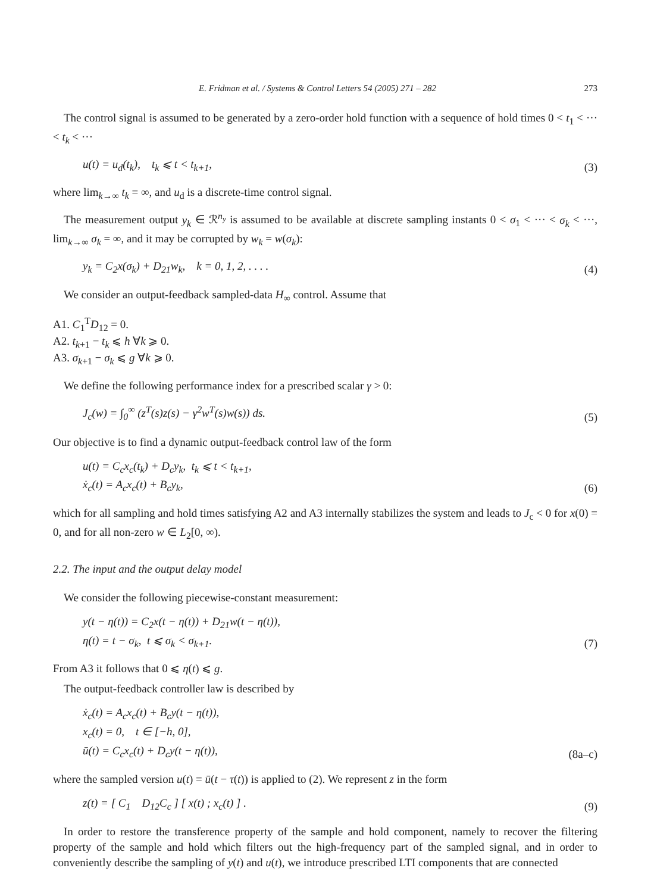E. Fridman et al. / Systems & Control Letters 54 (2005) 271 – 282 273
The control signal is assumed to be generated by a zero-order hold function with a sequence of hold times 0 < t<sub>1</sub> < ··· < t<sub>k</sub> < ···
u(t) = u<sub>d</sub>(t<sub>k</sub>), t<sub>k</sub> ⩽ t < t<sub>k+1</sub>, (3)
where lim<sub>k→∞</sub> t<sub>k</sub> = ∞, and u<sub>d</sub> is a discrete-time control signal.
The measurement output y<sub>k</sub> ∈ ℛ<sup>n<sub>y</sub></sup> is assumed to be available at discrete sampling instants 0 < σ<sub>1</sub> < ··· < σ<sub>k</sub> < ···, lim<sub>k→∞</sub> σ<sub>k</sub> = ∞, and it may be corrupted by w<sub>k</sub> = w(σ<sub>k</sub>):
y<sub>k</sub> = C<sub>2</sub>x(σ<sub>k</sub>) + D<sub>21</sub>w<sub>k</sub>, k = 0, 1, 2, . . . . (4)
We consider an output-feedback sampled-data H<sub>∞</sub> control. Assume that
A1. C<sub>1</sub><sup>T</sup>D<sub>12</sub> = 0.
A2. t<sub>k+1</sub> − t<sub>k</sub> ⩽ h ∀k ⩾ 0.
A3. σ<sub>k+1</sub> − σ<sub>k</sub> ⩽ g ∀k ⩾ 0.
We define the following performance index for a prescribed scalar γ > 0:
J<sub>c</sub>(w) = ∫<sub>0</sub><sup>∞</sup> (z<sup>T</sup>(s)z(s) − γ<sup>2</sup>w<sup>T</sup>(s)w(s)) ds. (5)
Our objective is to find a dynamic output-feedback control law of the form
u(t) = C<sub>c</sub>x<sub>c</sub>(t<sub>k</sub>) + D<sub>c</sub>y<sub>k</sub>, t<sub>k</sub> ⩽ t < t<sub>k+1</sub>,
ẋ<sub>c</sub>(t) = A<sub>c</sub>x<sub>c</sub>(t) + B<sub>c</sub>y<sub>k</sub>, (6)
which for all sampling and hold times satisfying A2 and A3 internally stabilizes the system and leads to J<sub>c</sub> < 0 for x(0) = 0, and for all non-zero w ∈ L<sub>2</sub>[0, ∞).
2.2. The input and the output delay model
We consider the following piecewise-constant measurement:
y(t − η(t)) = C<sub>2</sub>x(t − η(t)) + D<sub>21</sub>w(t − η(t)),
η(t) = t − σ<sub>k</sub>, t ⩽ σ<sub>k</sub> < σ<sub>k+1</sub>. (7)
From A3 it follows that 0 ⩽ η(t) ⩽ g.
The output-feedback controller law is described by
ẋ<sub>c</sub>(t) = A<sub>c</sub>x<sub>c</sub>(t) + B<sub>c</sub>y(t − η(t)),
x<sub>c</sub>(t) = 0, t ∈ [−h, 0],
ū(t) = C<sub>c</sub>x<sub>c</sub>(t) + D<sub>c</sub>y(t − η(t)), (8a–c)
where the sampled version u(t) = ū(t − τ(t)) is applied to (2). We represent z in the form
z(t) = [ C<sub>1</sub> D<sub>12</sub>C<sub>c</sub> ] [ x(t) ; x<sub>c</sub>(t) ] . (9)
In order to restore the transference property of the sample and hold component, namely to recover the filtering property of the sample and hold which filters out the high-frequency part of the sampled signal, and in order to conveniently describe the sampling of y(t) and u(t), we introduce prescribed LTI components that are connected